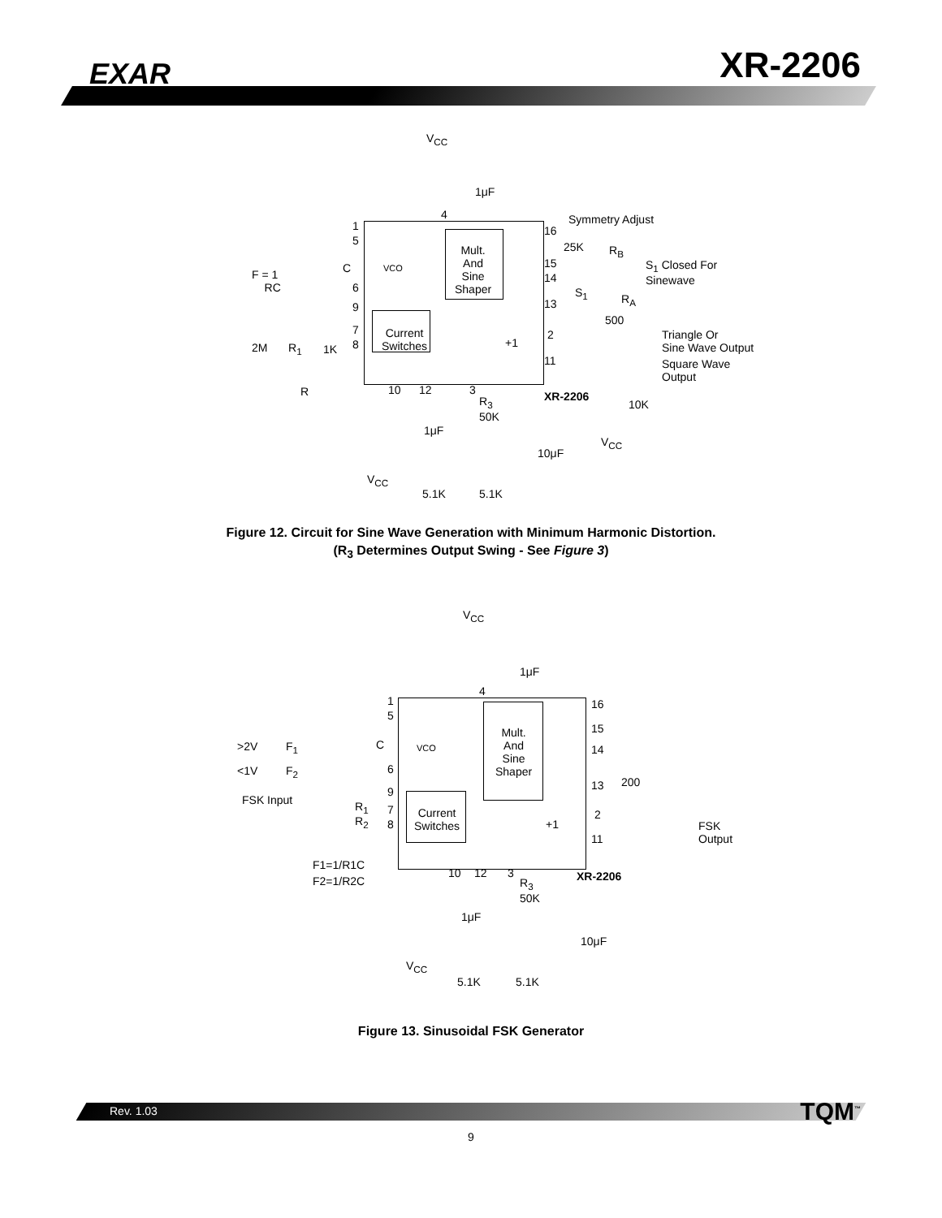EXAR XR-2206
V<sub>CC</sub>
1μF
4 Symmetry Adjust 1
5
16
25K R<sub>B</sub> Mult.
And
Sine
Shaper
15 S<sub>1</sub> Closed For Sinewave C VCO F = 1
RC
14
6 S<sub>1</sub> R<sub>A</sub> 13 9
500
7 Current
Switches
2 Triangle Or
Sine Wave Output +1 8 2M R<sub>1</sub> 1K
11 Square Wave
Output
R 10 12 3 XR-2206 R<sub>3</sub>
50K
10K
1μF
V<sub>CC</sub>
10μF
V<sub>CC</sub>
5.1K 5.1K
Figure 12. Circuit for Sine Wave Generation with Minimum Harmonic Distortion.
(R<sub>3</sub> Determines Output Swing - See Figure 3)
V<sub>CC</sub>
1μF
4
1 16
5
Mult.
And
Sine
Shaper
15
>2V F<sub>1</sub> C VCO 14
<1V F<sub>2</sub> 6
13 200
9
FSK Input R<sub>1</sub> 7 Current
Switches
2 R<sub>2</sub> 8 +1 FSK Output
11
F1=1/R1C
F2=1/R2C
10 12 3 XR-2206 R<sub>3</sub>
50K
1μF
10μF
V<sub>CC</sub>
5.1K 5.1K
Figure 13. Sinusoidal FSK Generator
Rev. 1.03 TQM<sup>™</sup>
9